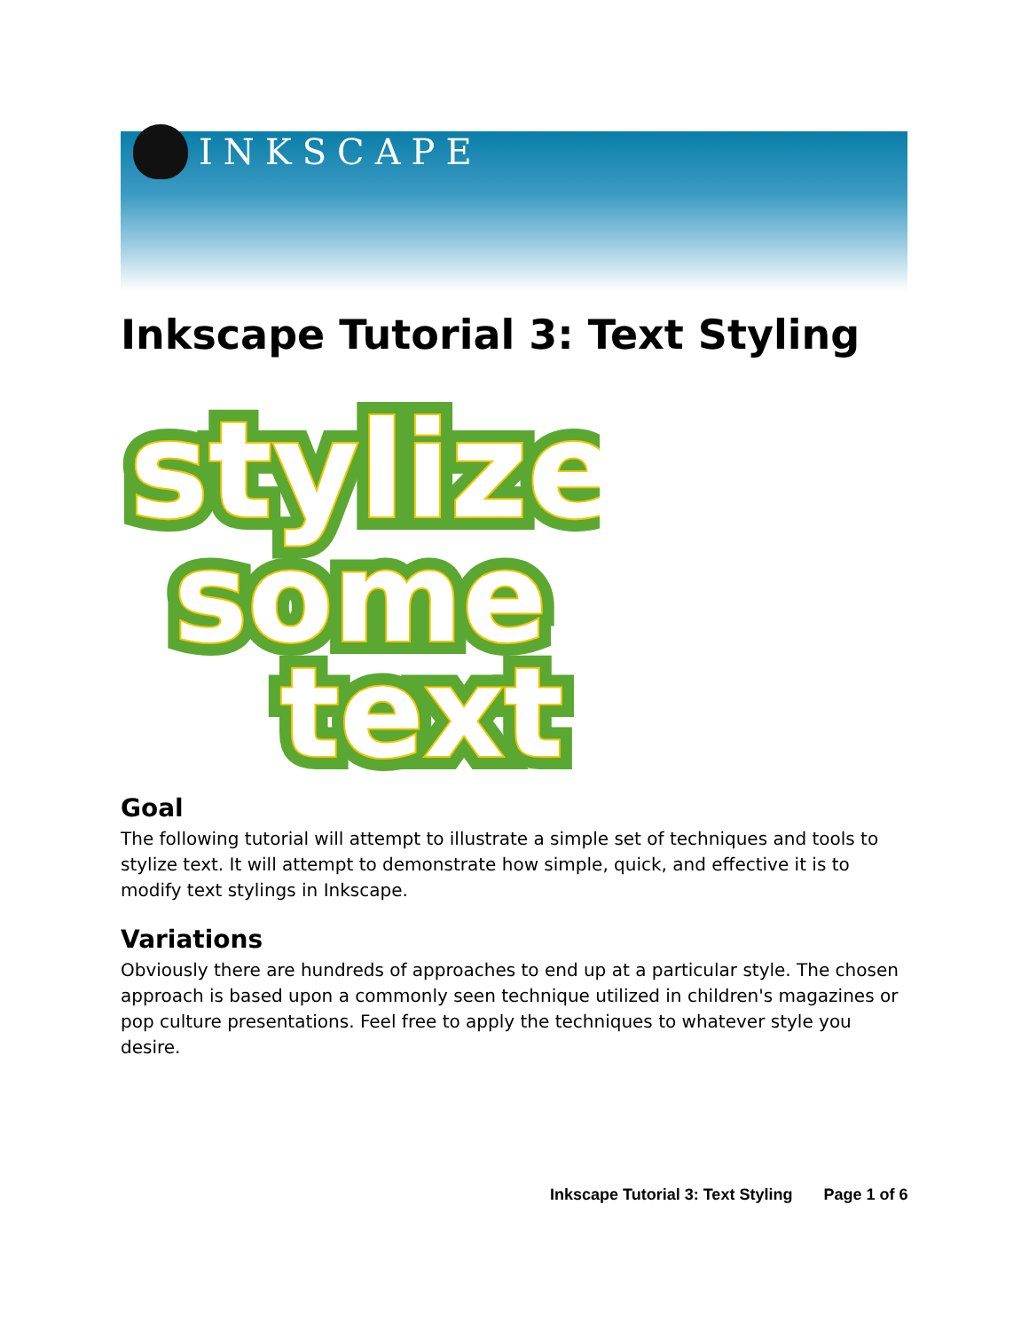INKSCAPE
Inkscape Tutorial 3: Text Styling
stylize
stylize
some
some
text
text
Goal
The following tutorial will attempt to illustrate a simple set of techniques and tools to stylize text. It will attempt to demonstrate how simple, quick, and effective it is to modify text stylings in Inkscape.
Variations
Obviously there are hundreds of approaches to end up at a particular style. The chosen approach is based upon a commonly seen technique utilized in children's magazines or pop culture presentations. Feel free to apply the techniques to whatever style you desire.
Inkscape Tutorial 3: Text Styling Page 1 of 6